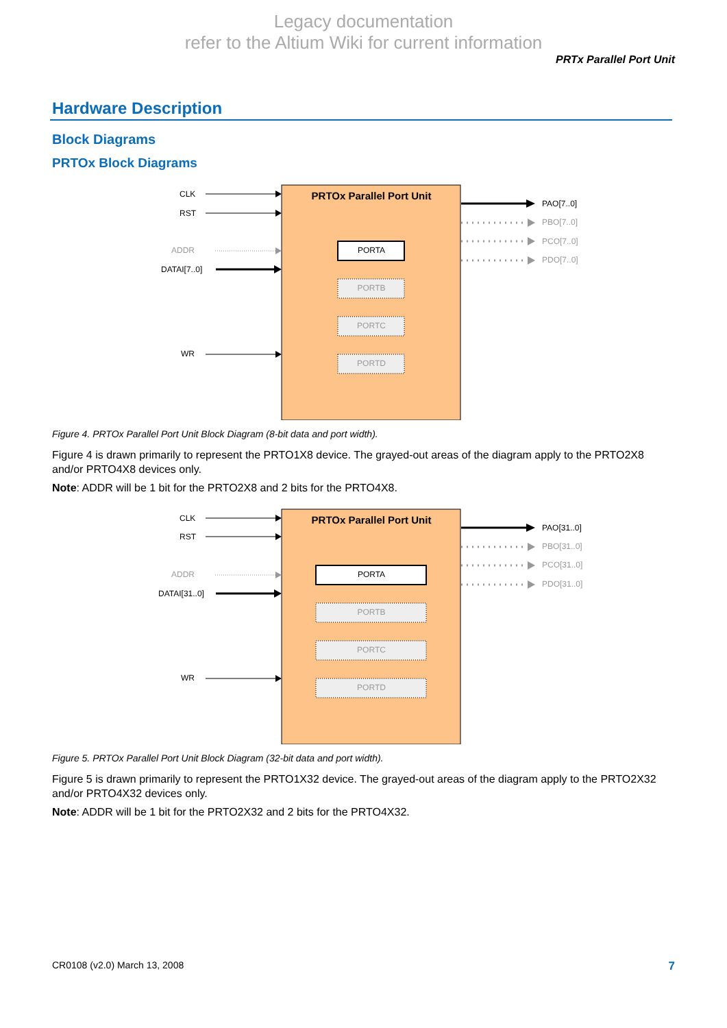Legacy documentation
refer to the Altium Wiki for current information
PRTx Parallel Port Unit
Hardware Description
Block Diagrams
PRTOx Block Diagrams
PRTOx Parallel Port Unit
CLK
RST
ADDR
DATAI[7..0]
WR
PORTA
PORTB
PORTC
PORTD
PAO[7..0]
PBO[7..0]
PCO[7..0]
PDO[7..0]
Figure 4. PRTOx Parallel Port Unit Block Diagram (8-bit data and port width).
Figure 4 is drawn primarily to represent the PRTO1X8 device. The grayed-out areas of the diagram apply to the PRTO2X8 and/or PRTO4X8 devices only.
Note: ADDR will be 1 bit for the PRTO2X8 and 2 bits for the PRTO4X8.
PRTOx Parallel Port Unit
CLK
RST
ADDR
DATAI[31..0]
WR
PORTA
PORTB
PORTC
PORTD
PAO[31..0]
PBO[31..0]
PCO[31..0]
PDO[31..0]
Figure 5. PRTOx Parallel Port Unit Block Diagram (32-bit data and port width).
Figure 5 is drawn primarily to represent the PRTO1X32 device. The grayed-out areas of the diagram apply to the PRTO2X32 and/or PRTO4X32 devices only.
Note: ADDR will be 1 bit for the PRTO2X32 and 2 bits for the PRTO4X32.
CR0108 (v2.0) March 13, 2008 7